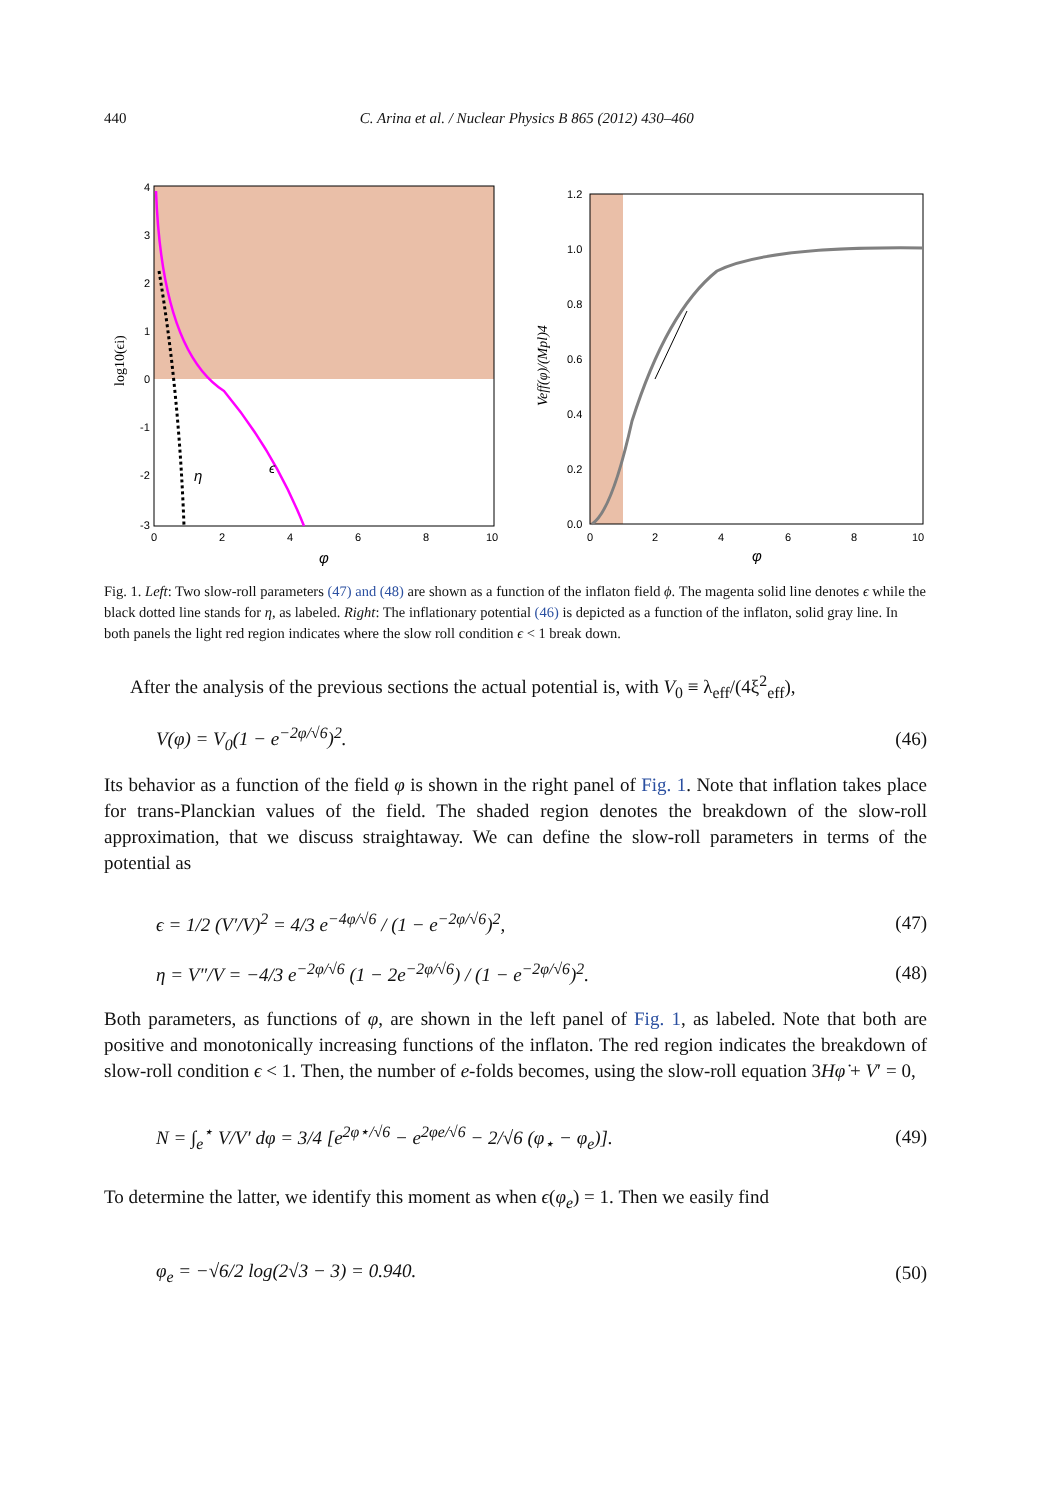440 C. Arina et al. / Nuclear Physics B 865 (2012) 430–460
η
ϵ
4
3
2
1
0
-1
-2
-3
0
2
4
6
8
10
φ
log10(ϵi)
1.2
1.0
0.8
0.6
0.4
0.2
0.0
0
2
4
6
8
10
φ
Veff(φ)/(Mpl)4
Fig. 1. Left: Two slow-roll parameters (47) and (48) are shown as a function of the inflaton field ϕ. The magenta solid line denotes ϵ while the black dotted line stands for η, as labeled. Right: The inflationary potential (46) is depicted as a function of the inflaton, solid gray line. In both panels the light red region indicates where the slow roll condition ϵ < 1 break down.
After the analysis of the previous sections the actual potential is, with V<sub>0</sub> ≡ λ<sub>eff</sub>/(4ξ<sup>2</sup><sub>eff</sub>),
V(φ) = V<sub>0</sub>(1 − e<sup>−2φ/√6</sup>)<sup>2</sup>. (46)
Its behavior as a function of the field φ is shown in the right panel of Fig. 1. Note that inflation takes place for trans-Planckian values of the field. The shaded region denotes the breakdown of the slow-roll approximation, that we discuss straightaway. We can define the slow-roll parameters in terms of the potential as
ϵ = 1/2 (V′/V)<sup>2</sup> = 4/3 e<sup>−4φ/√6</sup> / (1 − e<sup>−2φ/√6</sup>)<sup>2</sup>, (47)
η = V″/V = −4/3 e<sup>−2φ/√6</sup> (1 − 2e<sup>−2φ/√6</sup>) / (1 − e<sup>−2φ/√6</sup>)<sup>2</sup>. (48)
Both parameters, as functions of φ, are shown in the left panel of Fig. 1, as labeled. Note that both are positive and monotonically increasing functions of the inflaton. The red region indicates the breakdown of slow-roll condition ϵ < 1. Then, the number of e-folds becomes, using the slow-roll equation 3Hφ̇ + V′ = 0,
N = ∫<sub>e</sub><sup>⋆</sup> V/V′ dφ = 3/4 [e<sup>2φ⋆/√6</sup> − e<sup>2φe/√6</sup> − 2/√6 (φ<sub>⋆</sub> − φ<sub>e</sub>)]. (49)
To determine the latter, we identify this moment as when ϵ(φ<sub>e</sub>) = 1. Then we easily find
φ<sub>e</sub> = −√6/2 log(2√3 − 3) = 0.940. (50)